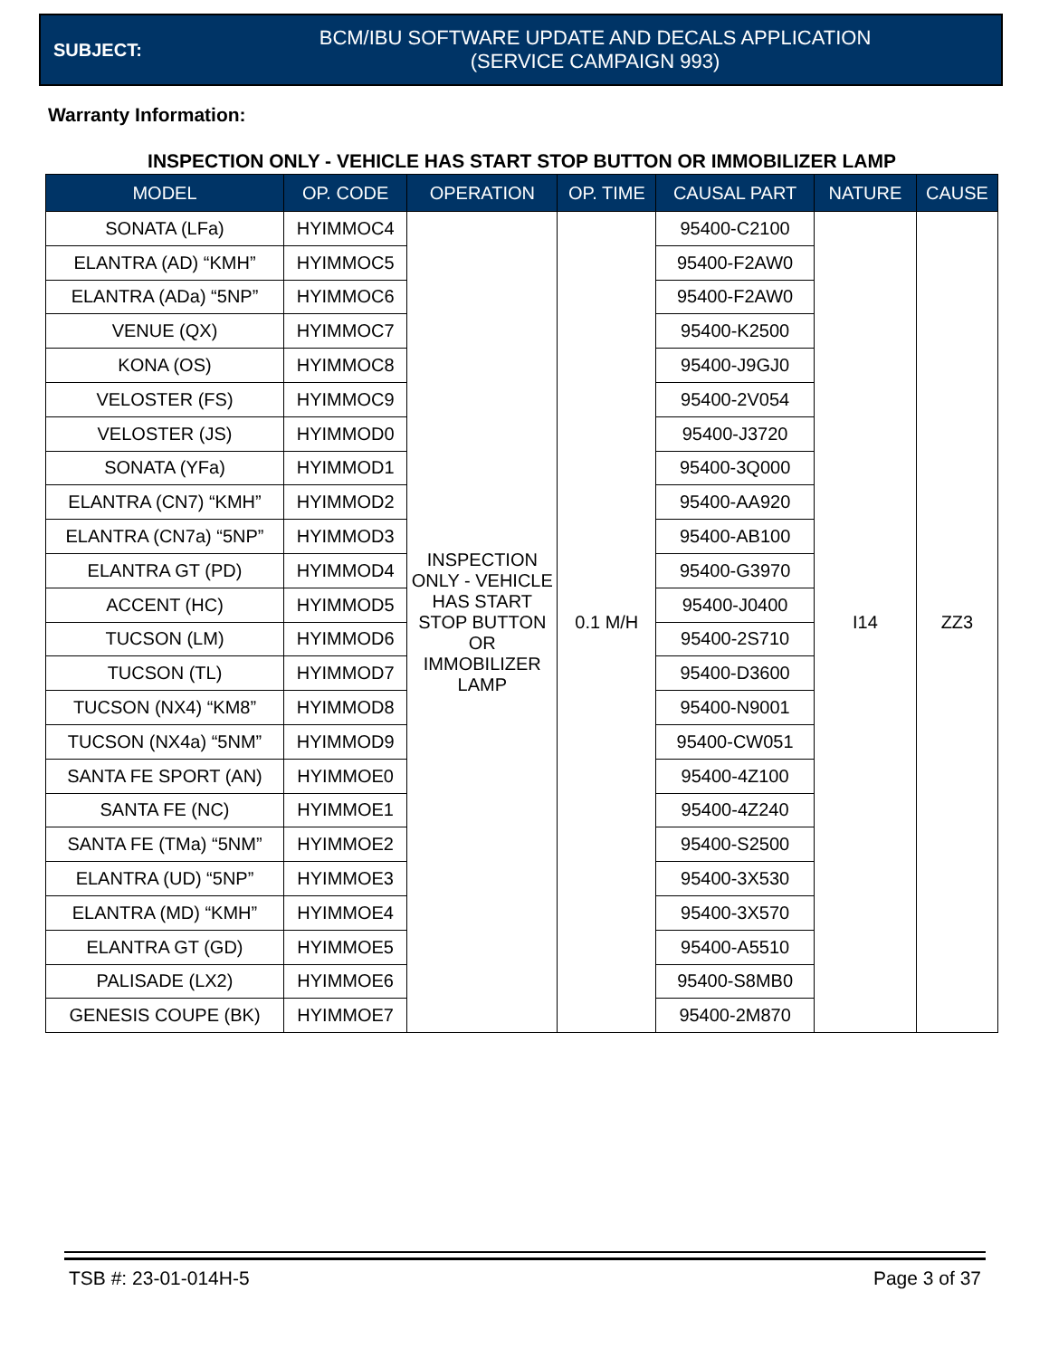SUBJECT:
BCM/IBU SOFTWARE UPDATE AND DECALS APPLICATION
(SERVICE CAMPAIGN 993)
Warranty Information:
INSPECTION ONLY - VEHICLE HAS START STOP BUTTON OR IMMOBILIZER LAMP
| MODEL | OP. CODE | OPERATION | OP. TIME | CAUSAL PART | NATURE | CAUSE |
| --- | --- | --- | --- | --- | --- | --- |
| SONATA (LFa) | HYIMMOC4 | INSPECTION ONLY - VEHICLE HAS START STOP BUTTON OR IMMOBILIZER LAMP | 0.1 M/H | 95400-C2100 | I14 | ZZ3 |
| ELANTRA (AD) “KMH” | HYIMMOC5 | | | 95400-F2AW0 | | |
| ELANTRA (ADa) “5NP” | HYIMMOC6 | | | 95400-F2AW0 | | |
| VENUE (QX) | HYIMMOC7 | | | 95400-K2500 | | |
| KONA (OS) | HYIMMOC8 | | | 95400-J9GJ0 | | |
| VELOSTER (FS) | HYIMMOC9 | | | 95400-2V054 | | |
| VELOSTER (JS) | HYIMMOD0 | | | 95400-J3720 | | |
| SONATA (YFa) | HYIMMOD1 | | | 95400-3Q000 | | |
| ELANTRA (CN7) “KMH” | HYIMMOD2 | | | 95400-AA920 | | |
| ELANTRA (CN7a) “5NP” | HYIMMOD3 | | | 95400-AB100 | | |
| ELANTRA GT (PD) | HYIMMOD4 | | | 95400-G3970 | | |
| ACCENT (HC) | HYIMMOD5 | | | 95400-J0400 | | |
| TUCSON (LM) | HYIMMOD6 | | | 95400-2S710 | | |
| TUCSON (TL) | HYIMMOD7 | | | 95400-D3600 | | |
| TUCSON (NX4) “KM8” | HYIMMOD8 | | | 95400-N9001 | | |
| TUCSON (NX4a) “5NM” | HYIMMOD9 | | | 95400-CW051 | | |
| SANTA FE SPORT (AN) | HYIMMOE0 | | | 95400-4Z100 | | |
| SANTA FE (NC) | HYIMMOE1 | | | 95400-4Z240 | | |
| SANTA FE (TMa) “5NM” | HYIMMOE2 | | | 95400-S2500 | | |
| ELANTRA (UD) “5NP” | HYIMMOE3 | | | 95400-3X530 | | |
| ELANTRA (MD) “KMH” | HYIMMOE4 | | | 95400-3X570 | | |
| ELANTRA GT (GD) | HYIMMOE5 | | | 95400-A5510 | | |
| PALISADE (LX2) | HYIMMOE6 | | | 95400-S8MB0 | | |
| GENESIS COUPE (BK) | HYIMMOE7 | | | 95400-2M870 | | |
TSB #: 23-01-014H-5 Page 3 of 37